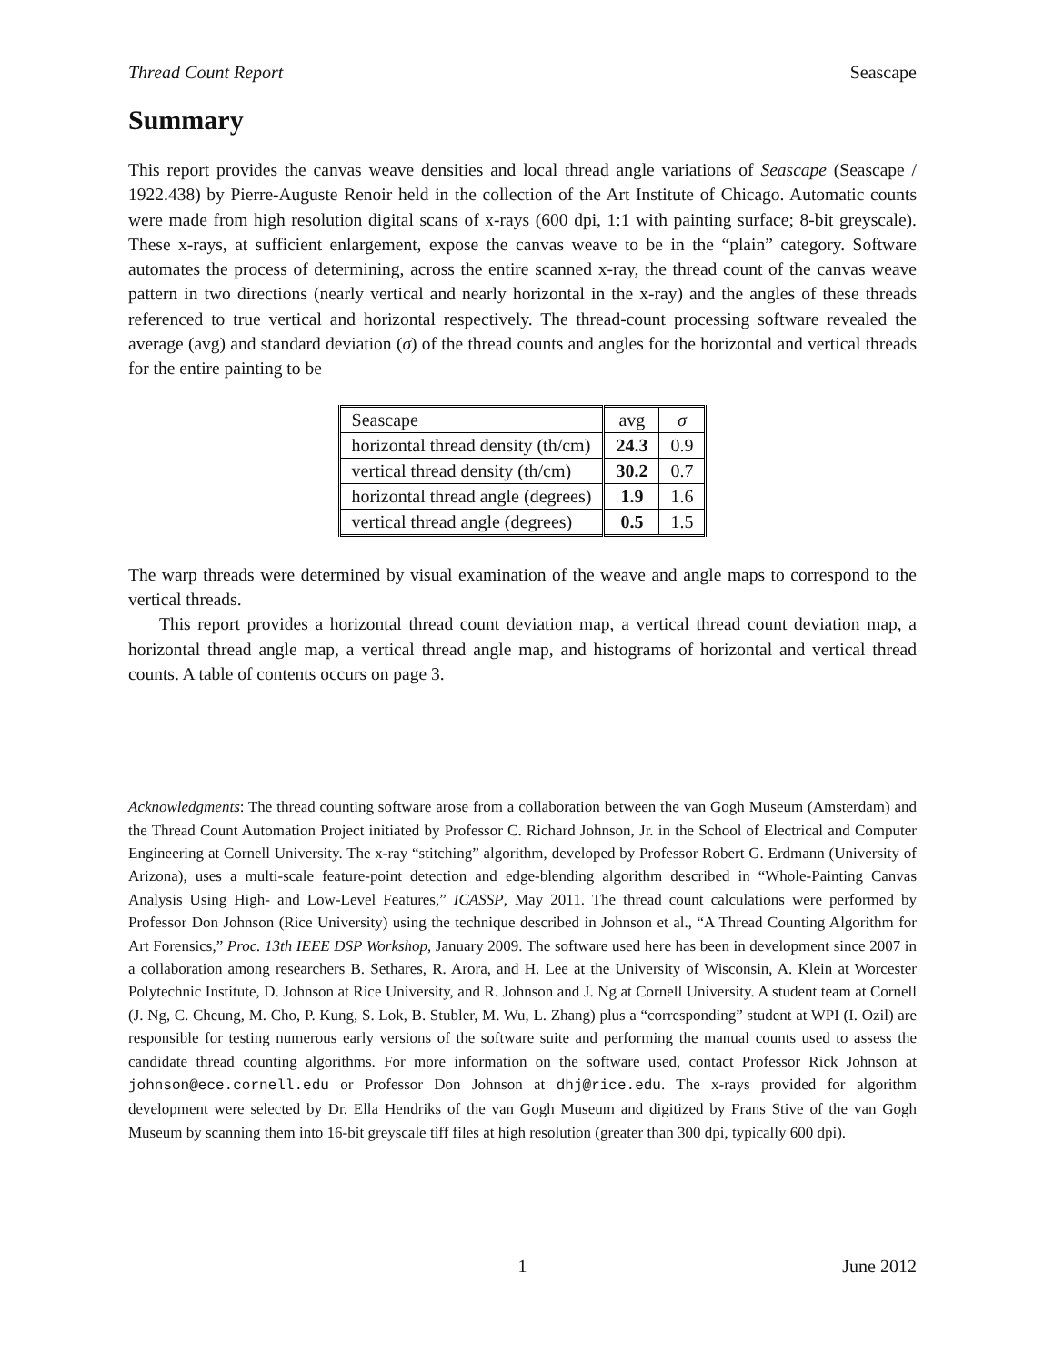Thread Count Report Seascape
Summary
This report provides the canvas weave densities and local thread angle variations of Seascape (Seascape / 1922.438) by Pierre-Auguste Renoir held in the collection of the Art Institute of Chicago. Automatic counts were made from high resolution digital scans of x-rays (600 dpi, 1:1 with painting surface; 8-bit greyscale). These x-rays, at sufficient enlargement, expose the canvas weave to be in the “plain” category. Software automates the process of determining, across the entire scanned x-ray, the thread count of the canvas weave pattern in two directions (nearly vertical and nearly horizontal in the x-ray) and the angles of these threads referenced to true vertical and horizontal respectively. The thread-count processing software revealed the average (avg) and standard deviation (σ) of the thread counts and angles for the horizontal and vertical threads for the entire painting to be
| Seascape | avg | σ |
| horizontal thread density (th/cm) | 24.3 | 0.9 |
| vertical thread density (th/cm) | 30.2 | 0.7 |
| horizontal thread angle (degrees) | 1.9 | 1.6 |
| vertical thread angle (degrees) | 0.5 | 1.5 |
The warp threads were determined by visual examination of the weave and angle maps to correspond to the vertical threads.
This report provides a horizontal thread count deviation map, a vertical thread count deviation map, a horizontal thread angle map, a vertical thread angle map, and histograms of horizontal and vertical thread counts. A table of contents occurs on page 3.
Acknowledgments: The thread counting software arose from a collaboration between the van Gogh Museum (Amsterdam) and the Thread Count Automation Project initiated by Professor C. Richard Johnson, Jr. in the School of Electrical and Computer Engineering at Cornell University. The x-ray “stitching” algorithm, developed by Professor Robert G. Erdmann (University of Arizona), uses a multi-scale feature-point detection and edge-blending algorithm described in “Whole-Painting Canvas Analysis Using High- and Low-Level Features,” ICASSP, May 2011. The thread count calculations were performed by Professor Don Johnson (Rice University) using the technique described in Johnson et al., “A Thread Counting Algorithm for Art Forensics,” Proc. 13th IEEE DSP Workshop, January 2009. The software used here has been in development since 2007 in a collaboration among researchers B. Sethares, R. Arora, and H. Lee at the University of Wisconsin, A. Klein at Worcester Polytechnic Institute, D. Johnson at Rice University, and R. Johnson and J. Ng at Cornell University. A student team at Cornell (J. Ng, C. Cheung, M. Cho, P. Kung, S. Lok, B. Stubler, M. Wu, L. Zhang) plus a “corresponding” student at WPI (I. Ozil) are responsible for testing numerous early versions of the software suite and performing the manual counts used to assess the candidate thread counting algorithms. For more information on the software used, contact Professor Rick Johnson at johnson@ece.cornell.edu or Professor Don Johnson at dhj@rice.edu. The x-rays provided for algorithm development were selected by Dr. Ella Hendriks of the van Gogh Museum and digitized by Frans Stive of the van Gogh Museum by scanning them into 16-bit greyscale tiff files at high resolution (greater than 300 dpi, typically 600 dpi).
1 June 2012